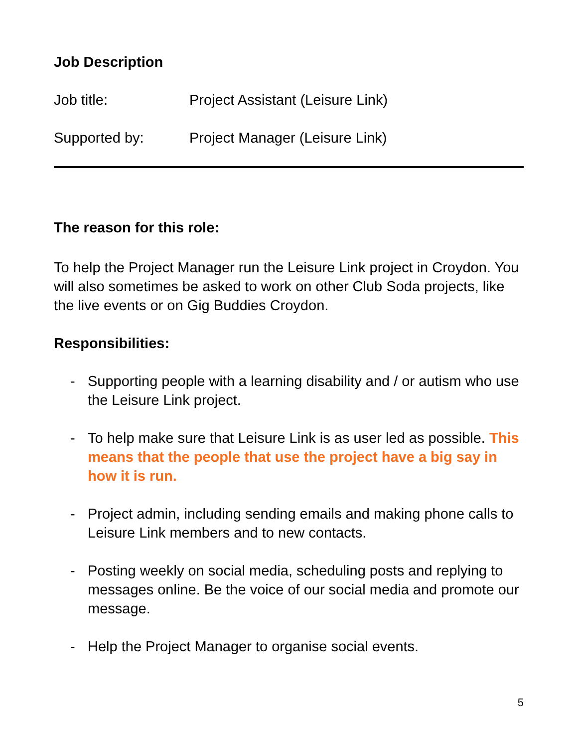Job Description
Job title: Project Assistant (Leisure Link)
Supported by: Project Manager (Leisure Link)
The reason for this role:
To help the Project Manager run the Leisure Link project in Croydon. You will also sometimes be asked to work on other Club Soda projects, like the live events or on Gig Buddies Croydon.
Responsibilities:
- Supporting people with a learning disability and / or autism who use the Leisure Link project.
- To help make sure that Leisure Link is as user led as possible. This means that the people that use the project have a big say in how it is run.
- Project admin, including sending emails and making phone calls to Leisure Link members and to new contacts.
- Posting weekly on social media, scheduling posts and replying to messages online. Be the voice of our social media and promote our message.
- Help the Project Manager to organise social events.
5